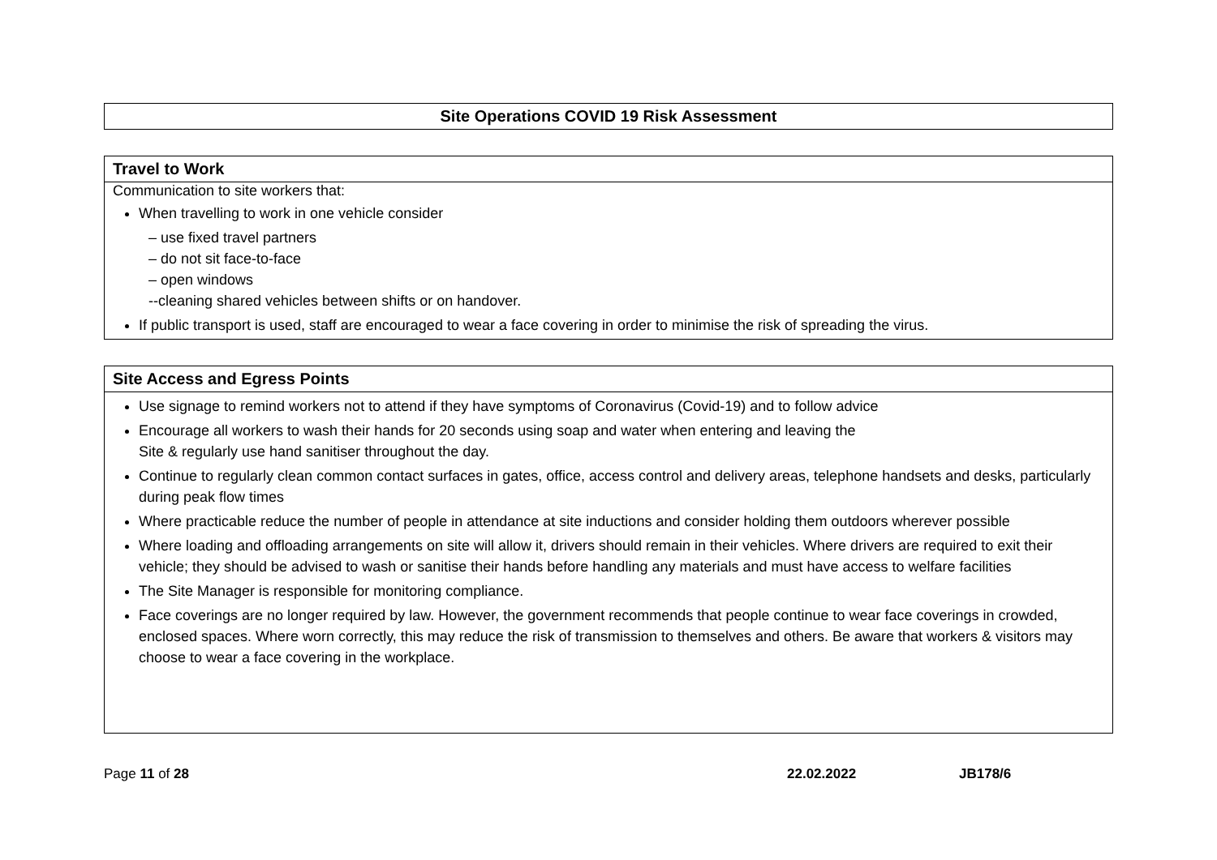| Site Operations COVID 19 Risk Assessment |
| --- |
| Travel to Work |
| --- |
| Communication to site workers that: When travelling to work in one vehicle consider – use fixed travel partners – do not sit face-to-face – open windows --cleaning shared vehicles between shifts or on handover. If public transport is used, staff are encouraged to wear a face covering in order to minimise the risk of spreading the virus. |
| Site Access and Egress Points |
| --- |
| Use signage to remind workers not to attend if they have symptoms of Coronavirus (Covid-19) and to follow advice Encourage all workers to wash their hands for 20 seconds using soap and water when entering and leaving the Site & regularly use hand sanitiser throughout the day. Continue to regularly clean common contact surfaces in gates, office, access control and delivery areas, telephone handsets and desks, particularly during peak flow times Where practicable reduce the number of people in attendance at site inductions and consider holding them outdoors wherever possible Where loading and offloading arrangements on site will allow it, drivers should remain in their vehicles. Where drivers are required to exit their vehicle; they should be advised to wash or sanitise their hands before handling any materials and must have access to welfare facilities The Site Manager is responsible for monitoring compliance. Face coverings are no longer required by law. However, the government recommends that people continue to wear face coverings in crowded, enclosed spaces. Where worn correctly, this may reduce the risk of transmission to themselves and others. Be aware that workers & visitors may choose to wear a face covering in the workplace. |
Page 11 of 28 22.02.2022 JB178/6